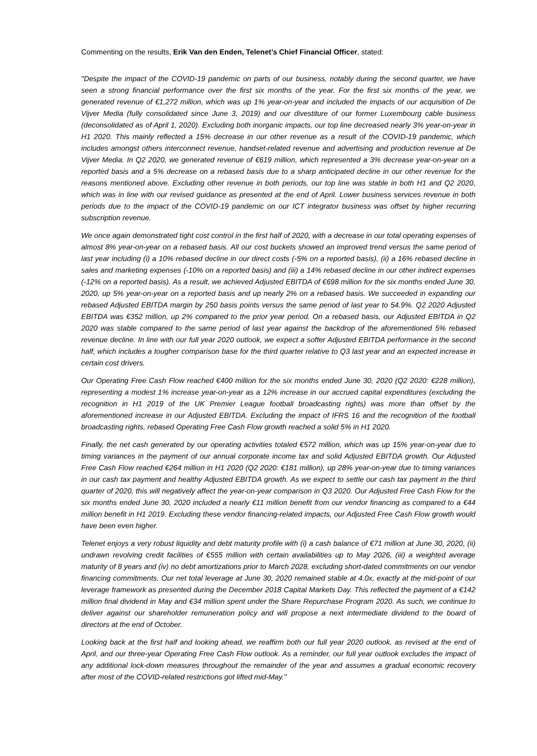Commenting on the results, Erik Van den Enden, Telenet’s Chief Financial Officer, stated:
"Despite the impact of the COVID-19 pandemic on parts of our business, notably during the second quarter, we have seen a strong financial performance over the first six months of the year. For the first six months of the year, we generated revenue of €1,272 million, which was up 1% year-on-year and included the impacts of our acquisition of De Vijver Media (fully consolidated since June 3, 2019) and our divestiture of our former Luxembourg cable business (deconsolidated as of April 1, 2020). Excluding both inorganic impacts, our top line decreased nearly 3% year-on-year in H1 2020. This mainly reflected a 15% decrease in our other revenue as a result of the COVID-19 pandemic, which includes amongst others interconnect revenue, handset-related revenue and advertising and production revenue at De Vijver Media. In Q2 2020, we generated revenue of €619 million, which represented a 3% decrease year-on-year on a reported basis and a 5% decrease on a rebased basis due to a sharp anticipated decline in our other revenue for the reasons mentioned above. Excluding other revenue in both periods, our top line was stable in both H1 and Q2 2020, which was in line with our revised guidance as presented at the end of April. Lower business services revenue in both periods due to the impact of the COVID-19 pandemic on our ICT integrator business was offset by higher recurring subscription revenue.
We once again demonstrated tight cost control in the first half of 2020, with a decrease in our total operating expenses of almost 8% year-on-year on a rebased basis. All our cost buckets showed an improved trend versus the same period of last year including (i) a 10% rebased decline in our direct costs (-5% on a reported basis), (ii) a 16% rebased decline in sales and marketing expenses (-10% on a reported basis) and (iii) a 14% rebased decline in our other indirect expenses (-12% on a reported basis). As a result, we achieved Adjusted EBITDA of €698 million for the six months ended June 30, 2020, up 5% year-on-year on a reported basis and up nearly 2% on a rebased basis. We succeeded in expanding our rebased Adjusted EBITDA margin by 250 basis points versus the same period of last year to 54.9%. Q2 2020 Adjusted EBITDA was €352 million, up 2% compared to the prior year period. On a rebased basis, our Adjusted EBITDA in Q2 2020 was stable compared to the same period of last year against the backdrop of the aforementioned 5% rebased revenue decline. In line with our full year 2020 outlook, we expect a softer Adjusted EBITDA performance in the second half, which includes a tougher comparison base for the third quarter relative to Q3 last year and an expected increase in certain cost drivers.
Our Operating Free Cash Flow reached €400 million for the six months ended June 30, 2020 (Q2 2020: €228 million), representing a modest 1% increase year-on-year as a 12% increase in our accrued capital expenditures (excluding the recognition in H1 2019 of the UK Premier League football broadcasting rights) was more than offset by the aforementioned increase in our Adjusted EBITDA. Excluding the impact of IFRS 16 and the recognition of the football broadcasting rights, rebased Operating Free Cash Flow growth reached a solid 5% in H1 2020.
Finally, the net cash generated by our operating activities totaled €572 million, which was up 15% year-on-year due to timing variances in the payment of our annual corporate income tax and solid Adjusted EBITDA growth. Our Adjusted Free Cash Flow reached €264 million in H1 2020 (Q2 2020: €181 million), up 28% year-on-year due to timing variances in our cash tax payment and healthy Adjusted EBITDA growth. As we expect to settle our cash tax payment in the third quarter of 2020, this will negatively affect the year-on-year comparison in Q3 2020. Our Adjusted Free Cash Flow for the six months ended June 30, 2020 included a nearly €11 million benefit from our vendor financing as compared to a €44 million benefit in H1 2019. Excluding these vendor financing-related impacts, our Adjusted Free Cash Flow growth would have been even higher.
Telenet enjoys a very robust liquidity and debt maturity profile with (i) a cash balance of €71 million at June 30, 2020, (ii) undrawn revolving credit facilities of €555 million with certain availabilities up to May 2026, (iii) a weighted average maturity of 8 years and (iv) no debt amortizations prior to March 2028, excluding short-dated commitments on our vendor financing commitments. Our net total leverage at June 30, 2020 remained stable at 4.0x, exactly at the mid-point of our leverage framework as presented during the December 2018 Capital Markets Day. This reflected the payment of a €142 million final dividend in May and €34 million spent under the Share Repurchase Program 2020. As such, we continue to deliver against our shareholder remuneration policy and will propose a next intermediate dividend to the board of directors at the end of October.
Looking back at the first half and looking ahead, we reaffirm both our full year 2020 outlook, as revised at the end of April, and our three-year Operating Free Cash Flow outlook. As a reminder, our full year outlook excludes the impact of any additional lock-down measures throughout the remainder of the year and assumes a gradual economic recovery after most of the COVID-related restrictions got lifted mid-May."